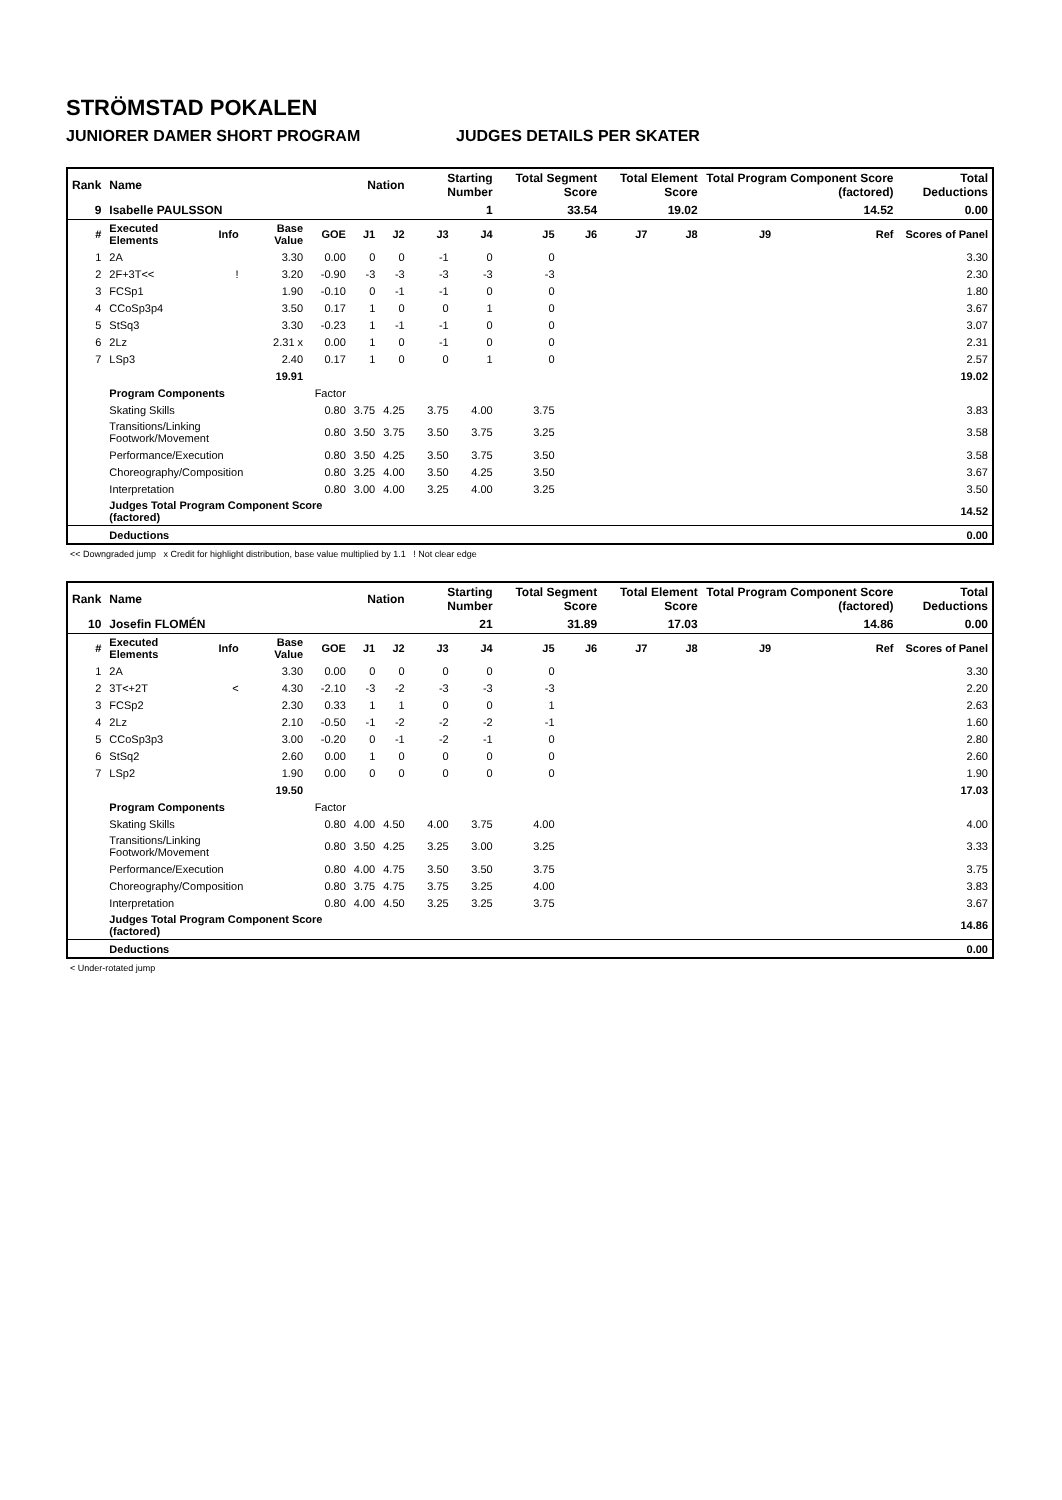STRÖMSTAD POKALEN
JUNIORER DAMER SHORT PROGRAM JUDGES DETAILS PER SKATER
| Rank | Name | | | | Nation | | Starting Number | | Total Segment Score | | Total Element Score | | Total Program Component Score (factored) | | | Total Deductions |
| 9 | Isabelle PAULSSON | | | | | | 1 | | 33.54 | | 19.02 | | 14.52 | | | 0.00 |
| # | Executed Elements | Info | Base Value | GOE | J1 | J2 | J3 | J4 | J5 | J6 | J7 | J8 | J9 | | Ref | Scores of Panel |
| 1 | 2A | | 3.30 | 0.00 | 0 | 0 | -1 | 0 | 0 | | | | | | | 3.30 |
| 2 | 2F+3T<< | ! | 3.20 | -0.90 | -3 | -3 | -3 | -3 | -3 | | | | | | | 2.30 |
| 3 | FCSp1 | | 1.90 | -0.10 | 0 | -1 | -1 | 0 | 0 | | | | | | | 1.80 |
| 4 | CCoSp3p4 | | 3.50 | 0.17 | 1 | 0 | 0 | 1 | 0 | | | | | | | 3.67 |
| 5 | StSq3 | | 3.30 | -0.23 | 1 | -1 | -1 | 0 | 0 | | | | | | | 3.07 |
| 6 | 2Lz | | 2.31 x | 0.00 | 1 | 0 | -1 | 0 | 0 | | | | | | | 2.31 |
| 7 | LSp3 | | 2.40 | 0.17 | 1 | 0 | 0 | 1 | 0 | | | | | | | 2.57 |
| | | | 19.91 | | | | | | | | | | | | | 19.02 |
| | Program Components | | | Factor | | | | | | | | | | | | |
| | Skating Skills | | | 0.80 | 3.75 | 4.25 | 3.75 | 4.00 | 3.75 | | | | | | | 3.83 |
| | Transitions/Linking Footwork/Movement | | | 0.80 | 3.50 | 3.75 | 3.50 | 3.75 | 3.25 | | | | | | | 3.58 |
| | Performance/Execution | | | 0.80 | 3.50 | 4.25 | 3.50 | 3.75 | 3.50 | | | | | | | 3.58 |
| | Choreography/Composition | | | 0.80 | 3.25 | 4.00 | 3.50 | 4.25 | 3.50 | | | | | | | 3.67 |
| | Interpretation | | | 0.80 | 3.00 | 4.00 | 3.25 | 4.00 | 3.25 | | | | | | | 3.50 |
| | Judges Total Program Component Score (factored) | | | | | | | | | | | | | | | 14.52 |
| | Deductions | | | | | | | | | | | | | | | 0.00 |
<< Downgraded jump x Credit for highlight distribution, base value multiplied by 1.1 ! Not clear edge
| Rank | Name | | | | Nation | | Starting Number | | Total Segment Score | | Total Element Score | | Total Program Component Score (factored) | | | Total Deductions |
| 10 | Josefin FLOMÉN | | | | | | 21 | | 31.89 | | 17.03 | | 14.86 | | | 0.00 |
| # | Executed Elements | Info | Base Value | GOE | J1 | J2 | J3 | J4 | J5 | J6 | J7 | J8 | J9 | | Ref | Scores of Panel |
| 1 | 2A | | 3.30 | 0.00 | 0 | 0 | 0 | 0 | 0 | | | | | | | 3.30 |
| 2 | 3T<+2T | < | 4.30 | -2.10 | -3 | -2 | -3 | -3 | -3 | | | | | | | 2.20 |
| 3 | FCSp2 | | 2.30 | 0.33 | 1 | 1 | 0 | 0 | 1 | | | | | | | 2.63 |
| 4 | 2Lz | | 2.10 | -0.50 | -1 | -2 | -2 | -2 | -1 | | | | | | | 1.60 |
| 5 | CCoSp3p3 | | 3.00 | -0.20 | 0 | -1 | -2 | -1 | 0 | | | | | | | 2.80 |
| 6 | StSq2 | | 2.60 | 0.00 | 1 | 0 | 0 | 0 | 0 | | | | | | | 2.60 |
| 7 | LSp2 | | 1.90 | 0.00 | 0 | 0 | 0 | 0 | 0 | | | | | | | 1.90 |
| | | | 19.50 | | | | | | | | | | | | | 17.03 |
| | Program Components | | | Factor | | | | | | | | | | | | |
| | Skating Skills | | | 0.80 | 4.00 | 4.50 | 4.00 | 3.75 | 4.00 | | | | | | | 4.00 |
| | Transitions/Linking Footwork/Movement | | | 0.80 | 3.50 | 4.25 | 3.25 | 3.00 | 3.25 | | | | | | | 3.33 |
| | Performance/Execution | | | 0.80 | 4.00 | 4.75 | 3.50 | 3.50 | 3.75 | | | | | | | 3.75 |
| | Choreography/Composition | | | 0.80 | 3.75 | 4.75 | 3.75 | 3.25 | 4.00 | | | | | | | 3.83 |
| | Interpretation | | | 0.80 | 4.00 | 4.50 | 3.25 | 3.25 | 3.75 | | | | | | | 3.67 |
| | Judges Total Program Component Score (factored) | | | | | | | | | | | | | | | 14.86 |
| | Deductions | | | | | | | | | | | | | | | 0.00 |
< Under-rotated jump